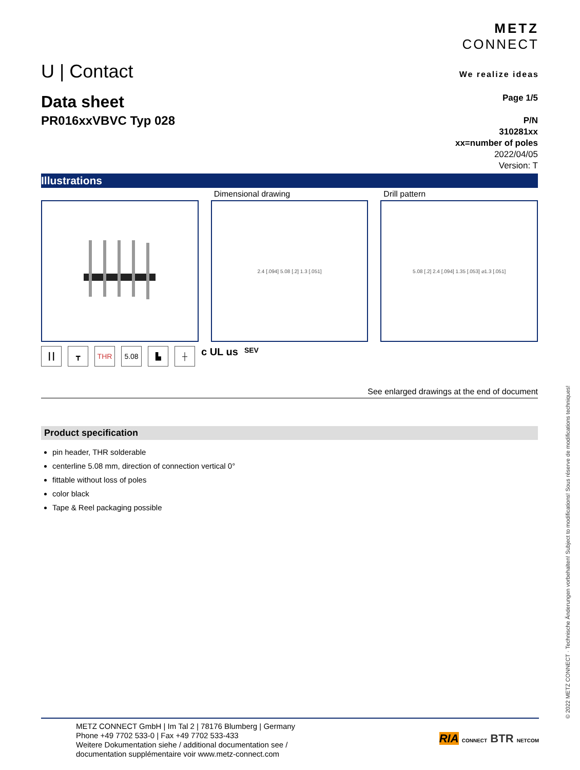U | Contact
METZ
CONNECT
We realize ideas
Data sheet
PR016xxVBVC Typ 028
Page 1/5
P/N
310281xx
xx=number of poles
2022/04/05
Version: T
Illustrations
Dimensional drawing
2.4 [.094] 5.08 [.2] 1.3 [.051]
Drill pattern
5.08 [.2] 2.4 [.094] 1.35 [.053] ⌀1.3 [.051]
┃┃ ┳ THR 5.08 ▙ ┼ c UL us SEV
See enlarged drawings at the end of document
Product specification
pin header, THR solderable
centerline 5.08 mm, direction of connection vertical 0°
fittable without loss of poles
color black
Tape & Reel packaging possible
METZ CONNECT GmbH | Im Tal 2 | 78176 Blumberg | Germany
Phone +49 7702 533-0 | Fax +49 7702 533-433
Weitere Dokumentation siehe / additional documentation see /
documentation supplémentaire voir www.metz-connect.com
RIA CONNECT BTR NETCOM
© 2022 METZ CONNECT · Technische Änderungen vorbehalten! Subject to modifications! Sous réserve de modifications techniques!